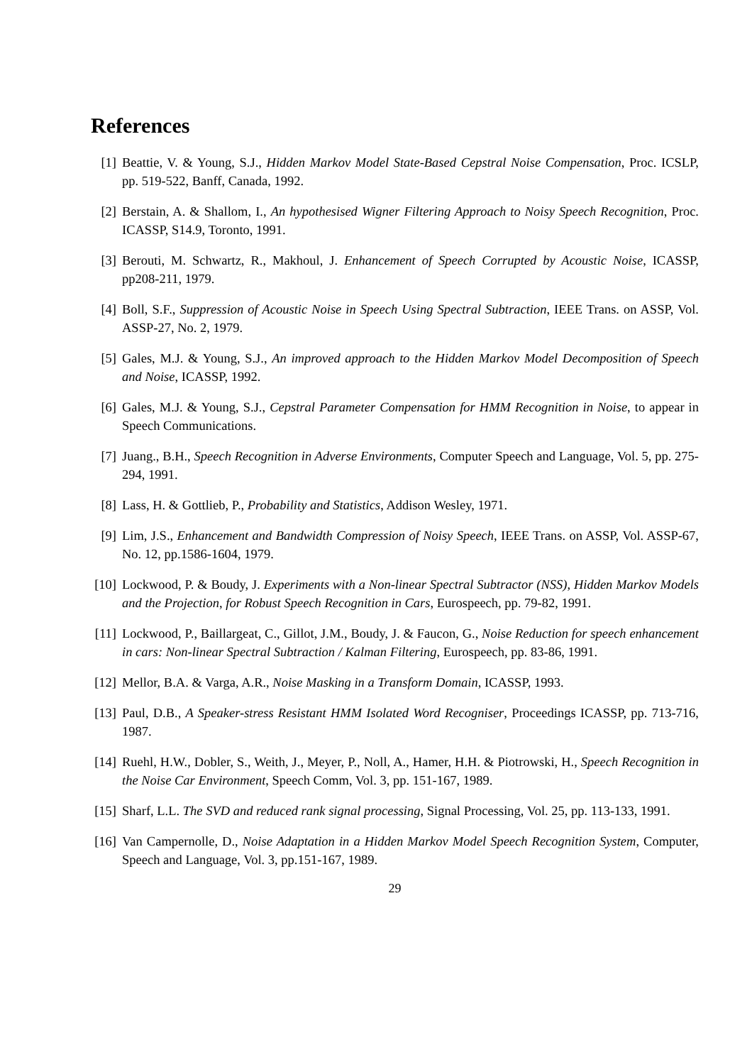References
[1] Beattie, V. & Young, S.J., Hidden Markov Model State-Based Cepstral Noise Compensation, Proc. ICSLP, pp. 519-522, Banff, Canada, 1992.
[2] Berstain, A. & Shallom, I., An hypothesised Wigner Filtering Approach to Noisy Speech Recognition, Proc. ICASSP, S14.9, Toronto, 1991.
[3] Berouti, M. Schwartz, R., Makhoul, J. Enhancement of Speech Corrupted by Acoustic Noise, ICASSP, pp208-211, 1979.
[4] Boll, S.F., Suppression of Acoustic Noise in Speech Using Spectral Subtraction, IEEE Trans. on ASSP, Vol. ASSP-27, No. 2, 1979.
[5] Gales, M.J. & Young, S.J., An improved approach to the Hidden Markov Model Decomposition of Speech and Noise, ICASSP, 1992.
[6] Gales, M.J. & Young, S.J., Cepstral Parameter Compensation for HMM Recognition in Noise, to appear in Speech Communications.
[7] Juang., B.H., Speech Recognition in Adverse Environments, Computer Speech and Language, Vol. 5, pp. 275-294, 1991.
[8] Lass, H. & Gottlieb, P., Probability and Statistics, Addison Wesley, 1971.
[9] Lim, J.S., Enhancement and Bandwidth Compression of Noisy Speech, IEEE Trans. on ASSP, Vol. ASSP-67, No. 12, pp.1586-1604, 1979.
[10] Lockwood, P. & Boudy, J. Experiments with a Non-linear Spectral Subtractor (NSS), Hidden Markov Models and the Projection, for Robust Speech Recognition in Cars, Eurospeech, pp. 79-82, 1991.
[11] Lockwood, P., Baillargeat, C., Gillot, J.M., Boudy, J. & Faucon, G., Noise Reduction for speech enhancement in cars: Non-linear Spectral Subtraction / Kalman Filtering, Eurospeech, pp. 83-86, 1991.
[12] Mellor, B.A. & Varga, A.R., Noise Masking in a Transform Domain, ICASSP, 1993.
[13] Paul, D.B., A Speaker-stress Resistant HMM Isolated Word Recogniser, Proceedings ICASSP, pp. 713-716, 1987.
[14] Ruehl, H.W., Dobler, S., Weith, J., Meyer, P., Noll, A., Hamer, H.H. & Piotrowski, H., Speech Recognition in the Noise Car Environment, Speech Comm, Vol. 3, pp. 151-167, 1989.
[15] Sharf, L.L. The SVD and reduced rank signal processing, Signal Processing, Vol. 25, pp. 113-133, 1991.
[16] Van Campernolle, D., Noise Adaptation in a Hidden Markov Model Speech Recognition System, Computer, Speech and Language, Vol. 3, pp.151-167, 1989.
29